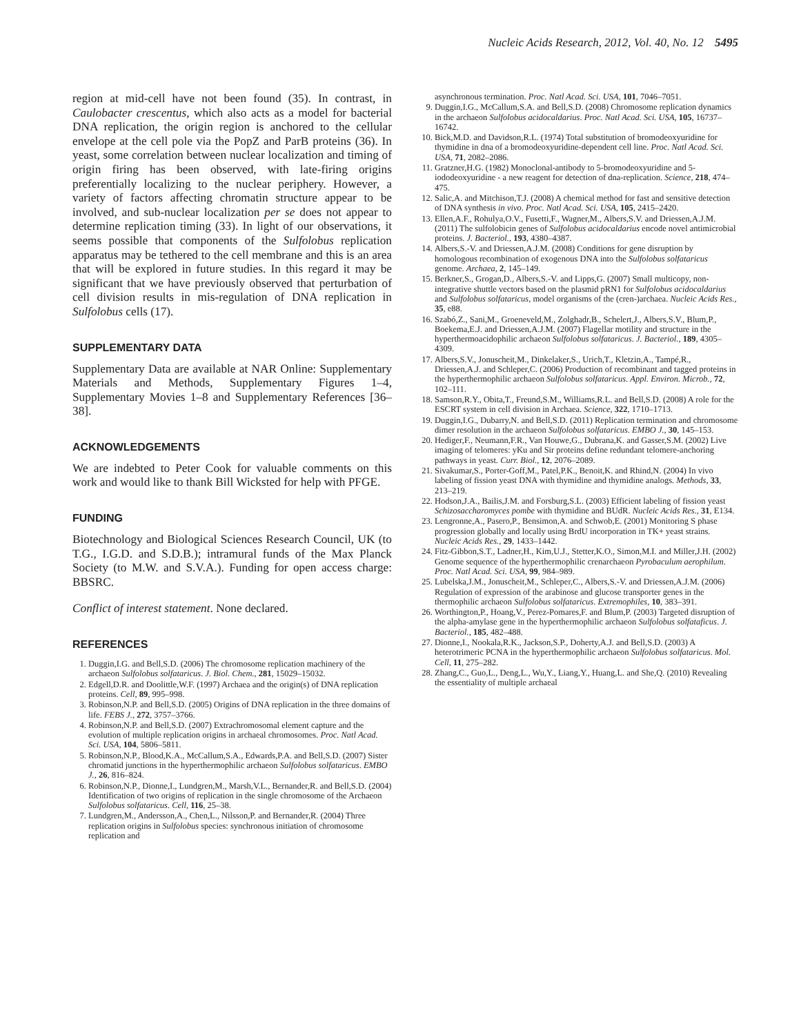Nucleic Acids Research, 2012, Vol. 40, No. 12 5495
region at mid-cell have not been found (35). In contrast, in Caulobacter crescentus, which also acts as a model for bacterial DNA replication, the origin region is anchored to the cellular envelope at the cell pole via the PopZ and ParB proteins (36). In yeast, some correlation between nuclear localization and timing of origin firing has been observed, with late-firing origins preferentially localizing to the nuclear periphery. However, a variety of factors affecting chromatin structure appear to be involved, and sub-nuclear localization per se does not appear to determine replication timing (33). In light of our observations, it seems possible that components of the Sulfolobus replication apparatus may be tethered to the cell membrane and this is an area that will be explored in future studies. In this regard it may be significant that we have previously observed that perturbation of cell division results in mis-regulation of DNA replication in Sulfolobus cells (17).
SUPPLEMENTARY DATA
Supplementary Data are available at NAR Online: Supplementary Materials and Methods, Supplementary Figures 1–4, Supplementary Movies 1–8 and Supplementary References [36–38].
ACKNOWLEDGEMENTS
We are indebted to Peter Cook for valuable comments on this work and would like to thank Bill Wicksted for help with PFGE.
FUNDING
Biotechnology and Biological Sciences Research Council, UK (to T.G., I.G.D. and S.D.B.); intramural funds of the Max Planck Society (to M.W. and S.V.A.). Funding for open access charge: BBSRC.
Conflict of interest statement. None declared.
REFERENCES
1. Duggin,I.G. and Bell,S.D. (2006) The chromosome replication machinery of the archaeon Sulfolobus solfataricus. J. Biol. Chem., 281, 15029–15032.
2. Edgell,D.R. and Doolittle,W.F. (1997) Archaea and the origin(s) of DNA replication proteins. Cell, 89, 995–998.
3. Robinson,N.P. and Bell,S.D. (2005) Origins of DNA replication in the three domains of life. FEBS J., 272, 3757–3766.
4. Robinson,N.P. and Bell,S.D. (2007) Extrachromosomal element capture and the evolution of multiple replication origins in archaeal chromosomes. Proc. Natl Acad. Sci. USA, 104, 5806–5811.
5. Robinson,N.P., Blood,K.A., McCallum,S.A., Edwards,P.A. and Bell,S.D. (2007) Sister chromatid junctions in the hyperthermophilic archaeon Sulfolobus solfataricus. EMBO J., 26, 816–824.
6. Robinson,N.P., Dionne,I., Lundgren,M., Marsh,V.L., Bernander,R. and Bell,S.D. (2004) Identification of two origins of replication in the single chromosome of the Archaeon Sulfolobus solfataricus. Cell, 116, 25–38.
7. Lundgren,M., Andersson,A., Chen,L., Nilsson,P. and Bernander,R. (2004) Three replication origins in Sulfolobus species: synchronous initiation of chromosome replication and
asynchronous termination. Proc. Natl Acad. Sci. USA, 101, 7046–7051.
9. Duggin,I.G., McCallum,S.A. and Bell,S.D. (2008) Chromosome replication dynamics in the archaeon Sulfolobus acidocaldarius. Proc. Natl Acad. Sci. USA, 105, 16737–16742.
10. Bick,M.D. and Davidson,R.L. (1974) Total substitution of bromodeoxyuridine for thymidine in dna of a bromodeoxyuridine-dependent cell line. Proc. Natl Acad. Sci. USA, 71, 2082–2086.
11. Gratzner,H.G. (1982) Monoclonal-antibody to 5-bromodeoxyuridine and 5-iododeoxyuridine - a new reagent for detection of dna-replication. Science, 218, 474–475.
12. Salic,A. and Mitchison,T.J. (2008) A chemical method for fast and sensitive detection of DNA synthesis in vivo. Proc. Natl Acad. Sci. USA, 105, 2415–2420.
13. Ellen,A.F., Rohulya,O.V., Fusetti,F., Wagner,M., Albers,S.V. and Driessen,A.J.M. (2011) The sulfolobicin genes of Sulfolobus acidocaldarius encode novel antimicrobial proteins. J. Bacteriol., 193, 4380–4387.
14. Albers,S.-V. and Driessen,A.J.M. (2008) Conditions for gene disruption by homologous recombination of exogenous DNA into the Sulfolobus solfataricus genome. Archaea, 2, 145–149.
15. Berkner,S., Grogan,D., Albers,S.-V. and Lipps,G. (2007) Small multicopy, non-integrative shuttle vectors based on the plasmid pRN1 for Sulfolobus acidocaldarius and Sulfolobus solfataricus, model organisms of the (cren-)archaea. Nucleic Acids Res., 35, e88.
16. Szabó,Z., Sani,M., Groeneveld,M., Zolghadr,B., Schelert,J., Albers,S.V., Blum,P., Boekema,E.J. and Driessen,A.J.M. (2007) Flagellar motility and structure in the hyperthermoacidophilic archaeon Sulfolobus solfataricus. J. Bacteriol., 189, 4305–4309.
17. Albers,S.V., Jonuscheit,M., Dinkelaker,S., Urich,T., Kletzin,A., Tampé,R., Driessen,A.J. and Schleper,C. (2006) Production of recombinant and tagged proteins in the hyperthermophilic archaeon Sulfolobus solfataricus. Appl. Environ. Microb., 72, 102–111.
18. Samson,R.Y., Obita,T., Freund,S.M., Williams,R.L. and Bell,S.D. (2008) A role for the ESCRT system in cell division in Archaea. Science, 322, 1710–1713.
19. Duggin,I.G., Dubarry,N. and Bell,S.D. (2011) Replication termination and chromosome dimer resolution in the archaeon Sulfolobus solfataricus. EMBO J., 30, 145–153.
20. Hediger,F., Neumann,F.R., Van Houwe,G., Dubrana,K. and Gasser,S.M. (2002) Live imaging of telomeres: yKu and Sir proteins define redundant telomere-anchoring pathways in yeast. Curr. Biol., 12, 2076–2089.
21. Sivakumar,S., Porter-Goff,M., Patel,P.K., Benoit,K. and Rhind,N. (2004) In vivo labeling of fission yeast DNA with thymidine and thymidine analogs. Methods, 33, 213–219.
22. Hodson,J.A., Bailis,J.M. and Forsburg,S.L. (2003) Efficient labeling of fission yeast Schizosaccharomyces pombe with thymidine and BUdR. Nucleic Acids Res., 31, E134.
23. Lengronne,A., Pasero,P., Bensimon,A. and Schwob,E. (2001) Monitoring S phase progression globally and locally using BrdU incorporation in TK+ yeast strains. Nucleic Acids Res., 29, 1433–1442.
24. Fitz-Gibbon,S.T., Ladner,H., Kim,U.J., Stetter,K.O., Simon,M.I. and Miller,J.H. (2002) Genome sequence of the hyperthermophilic crenarchaeon Pyrobaculum aerophilum. Proc. Natl Acad. Sci. USA, 99, 984–989.
25. Lubelska,J.M., Jonuscheit,M., Schleper,C., Albers,S.-V. and Driessen,A.J.M. (2006) Regulation of expression of the arabinose and glucose transporter genes in the thermophilic archaeon Sulfolobus solfataricus. Extremophiles, 10, 383–391.
26. Worthington,P., Hoang,V., Perez-Pomares,F. and Blum,P. (2003) Targeted disruption of the alpha-amylase gene in the hyperthermophilic archaeon Sulfolobus solfataficus. J. Bacteriol., 185, 482–488.
27. Dionne,I., Nookala,R.K., Jackson,S.P., Doherty,A.J. and Bell,S.D. (2003) A heterotrimeric PCNA in the hyperthermophilic archaeon Sulfolobus solfataricus. Mol. Cell, 11, 275–282.
28. Zhang,C., Guo,L., Deng,L., Wu,Y., Liang,Y., Huang,L. and She,Q. (2010) Revealing the essentiality of multiple archaeal